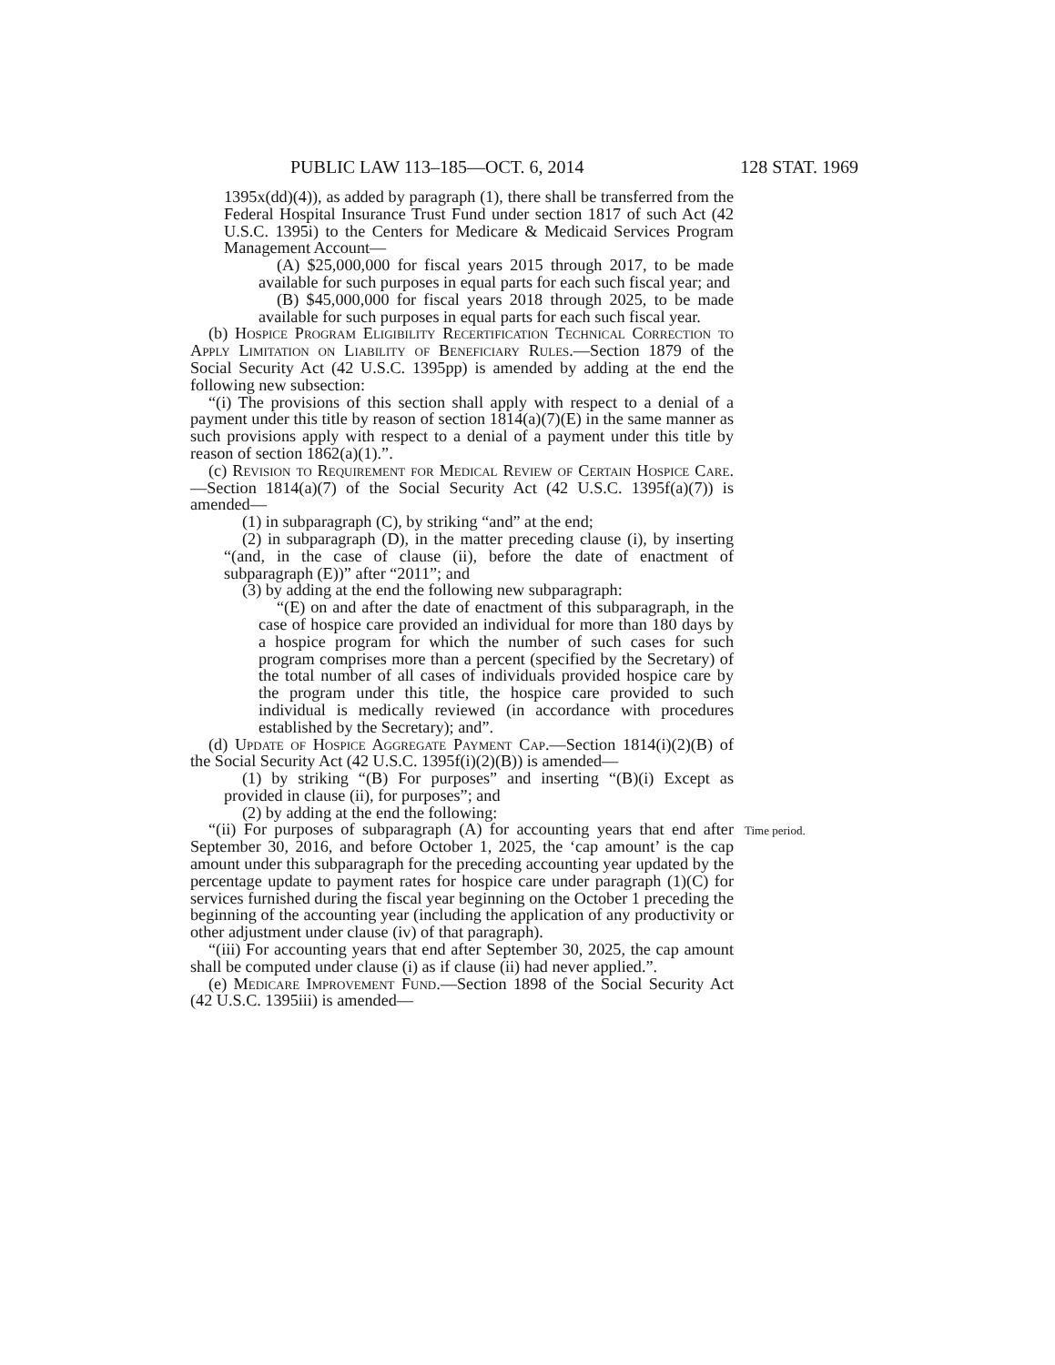PUBLIC LAW 113–185—OCT. 6, 2014 128 STAT. 1969
1395x(dd)(4)), as added by paragraph (1), there shall be transferred from the Federal Hospital Insurance Trust Fund under section 1817 of such Act (42 U.S.C. 1395i) to the Centers for Medicare & Medicaid Services Program Management Account—
(A) $25,000,000 for fiscal years 2015 through 2017, to be made available for such purposes in equal parts for each such fiscal year; and
(B) $45,000,000 for fiscal years 2018 through 2025, to be made available for such purposes in equal parts for each such fiscal year.
(b) Hospice Program Eligibility Recertification Technical Correction to Apply Limitation on Liability of Beneficiary Rules.—Section 1879 of the Social Security Act (42 U.S.C. 1395pp) is amended by adding at the end the following new subsection:
“(i) The provisions of this section shall apply with respect to a denial of a payment under this title by reason of section 1814(a)(7)(E) in the same manner as such provisions apply with respect to a denial of a payment under this title by reason of section 1862(a)(1).”.
(c) Revision to Requirement for Medical Review of Certain Hospice Care.—Section 1814(a)(7) of the Social Security Act (42 U.S.C. 1395f(a)(7)) is amended—
(1) in subparagraph (C), by striking “and” at the end;
(2) in subparagraph (D), in the matter preceding clause (i), by inserting “(and, in the case of clause (ii), before the date of enactment of subparagraph (E))” after “2011”; and
(3) by adding at the end the following new subparagraph:
“(E) on and after the date of enactment of this subparagraph, in the case of hospice care provided an individual for more than 180 days by a hospice program for which the number of such cases for such program comprises more than a percent (specified by the Secretary) of the total number of all cases of individuals provided hospice care by the program under this title, the hospice care provided to such individual is medically reviewed (in accordance with procedures established by the Secretary); and”.
(d) Update of Hospice Aggregate Payment Cap.—Section 1814(i)(2)(B) of the Social Security Act (42 U.S.C. 1395f(i)(2)(B)) is amended—
(1) by striking “(B) For purposes” and inserting “(B)(i) Except as provided in clause (ii), for purposes”; and
(2) by adding at the end the following:
“(ii) For purposes of subparagraph (A) for accounting years that end after September 30, 2016, and before October 1, 2025, the ‘cap amount’ is the cap amount under this subparagraph for the preceding accounting year updated by the percentage update to payment rates for hospice care under paragraph (1)(C) for services furnished during the fiscal year beginning on the October 1 preceding the beginning of the accounting year (including the application of any productivity or other adjustment under clause (iv) of that paragraph).
Time period.
“(iii) For accounting years that end after September 30, 2025, the cap amount shall be computed under clause (i) as if clause (ii) had never applied.”.
(e) Medicare Improvement Fund.—Section 1898 of the Social Security Act (42 U.S.C. 1395iii) is amended—